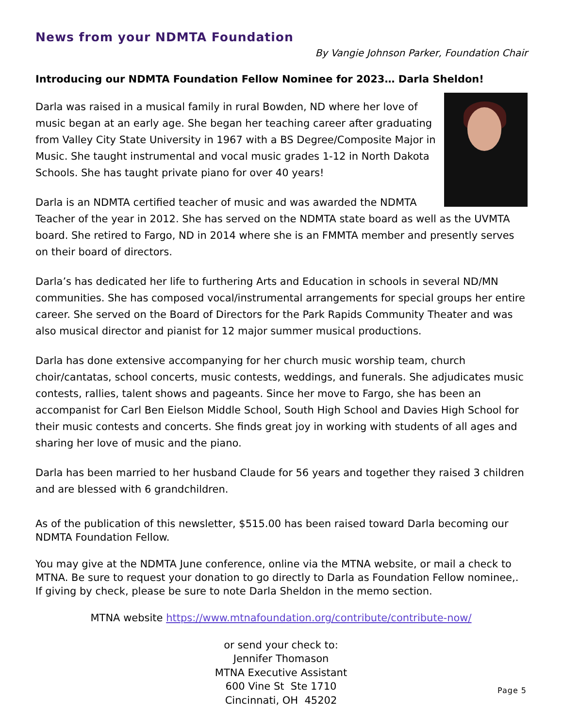News from your NDMTA Foundation
By Vangie Johnson Parker, Foundation Chair
Introducing our NDMTA Foundation Fellow Nominee for 2023… Darla Sheldon!
Darla was raised in a musical family in rural Bowden, ND where her love of music began at an early age. She began her teaching career after graduating from Valley City State University in 1967 with a BS Degree/Composite Major in Music. She taught instrumental and vocal music grades 1-12 in North Dakota Schools. She has taught private piano for over 40 years!
Darla is an NDMTA certified teacher of music and was awarded the NDMTA Teacher of the year in 2012. She has served on the NDMTA state board as well as the UVMTA board. She retired to Fargo, ND in 2014 where she is an FMMTA member and presently serves on their board of directors.
Darla’s has dedicated her life to furthering Arts and Education in schools in several ND/MN communities. She has composed vocal/instrumental arrangements for special groups her entire career. She served on the Board of Directors for the Park Rapids Community Theater and was also musical director and pianist for 12 major summer musical productions.
Darla has done extensive accompanying for her church music worship team, church choir/cantatas, school concerts, music contests, weddings, and funerals. She adjudicates music contests, rallies, talent shows and pageants. Since her move to Fargo, she has been an accompanist for Carl Ben Eielson Middle School, South High School and Davies High School for their music contests and concerts. She finds great joy in working with students of all ages and sharing her love of music and the piano.
Darla has been married to her husband Claude for 56 years and together they raised 3 children and are blessed with 6 grandchildren.
As of the publication of this newsletter, $515.00 has been raised toward Darla becoming our NDMTA Foundation Fellow.
You may give at the NDMTA June conference, online via the MTNA website, or mail a check to MTNA. Be sure to request your donation to go directly to Darla as Foundation Fellow nominee,. If giving by check, please be sure to note Darla Sheldon in the memo section.
MTNA website https://www.mtnafoundation.org/contribute/contribute-now/
or send your check to:
Jennifer Thomason
MTNA Executive Assistant
600 Vine St Ste 1710
Cincinnati, OH 45202
Page 5